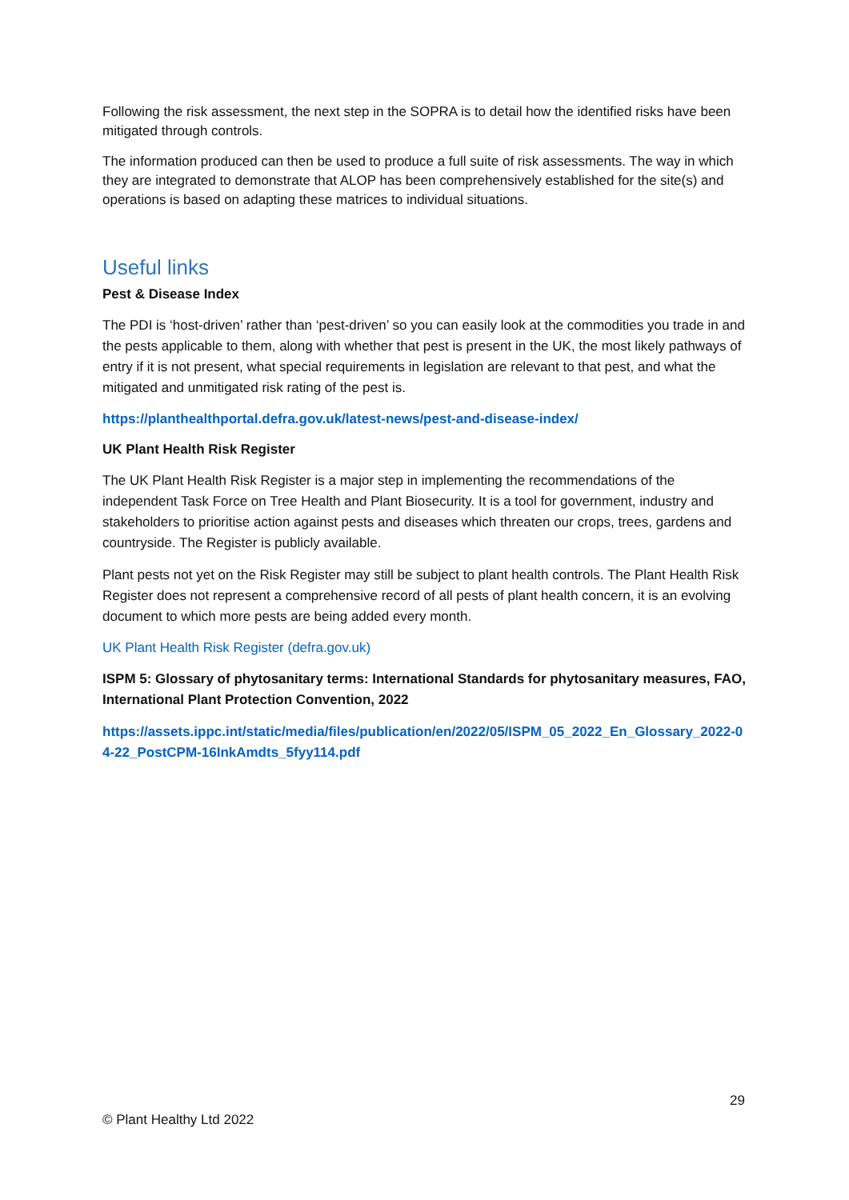Following the risk assessment, the next step in the SOPRA is to detail how the identified risks have been mitigated through controls.
The information produced can then be used to produce a full suite of risk assessments. The way in which they are integrated to demonstrate that ALOP has been comprehensively established for the site(s) and operations is based on adapting these matrices to individual situations.
Useful links
Pest & Disease Index
The PDI is ‘host-driven’ rather than ‘pest-driven’ so you can easily look at the commodities you trade in and the pests applicable to them, along with whether that pest is present in the UK, the most likely pathways of entry if it is not present, what special requirements in legislation are relevant to that pest, and what the mitigated and unmitigated risk rating of the pest is.
https://planthealthportal.defra.gov.uk/latest-news/pest-and-disease-index/
UK Plant Health Risk Register
The UK Plant Health Risk Register is a major step in implementing the recommendations of the independent Task Force on Tree Health and Plant Biosecurity. It is a tool for government, industry and stakeholders to prioritise action against pests and diseases which threaten our crops, trees, gardens and countryside. The Register is publicly available.
Plant pests not yet on the Risk Register may still be subject to plant health controls. The Plant Health Risk Register does not represent a comprehensive record of all pests of plant health concern, it is an evolving document to which more pests are being added every month.
UK Plant Health Risk Register (defra.gov.uk)
ISPM 5: Glossary of phytosanitary terms: International Standards for phytosanitary measures, FAO, International Plant Protection Convention, 2022
https://assets.ippc.int/static/media/files/publication/en/2022/05/ISPM_05_2022_En_Glossary_2022-04-22_PostCPM-16InkAmdts_5fyy114.pdf
29
© Plant Healthy Ltd 2022